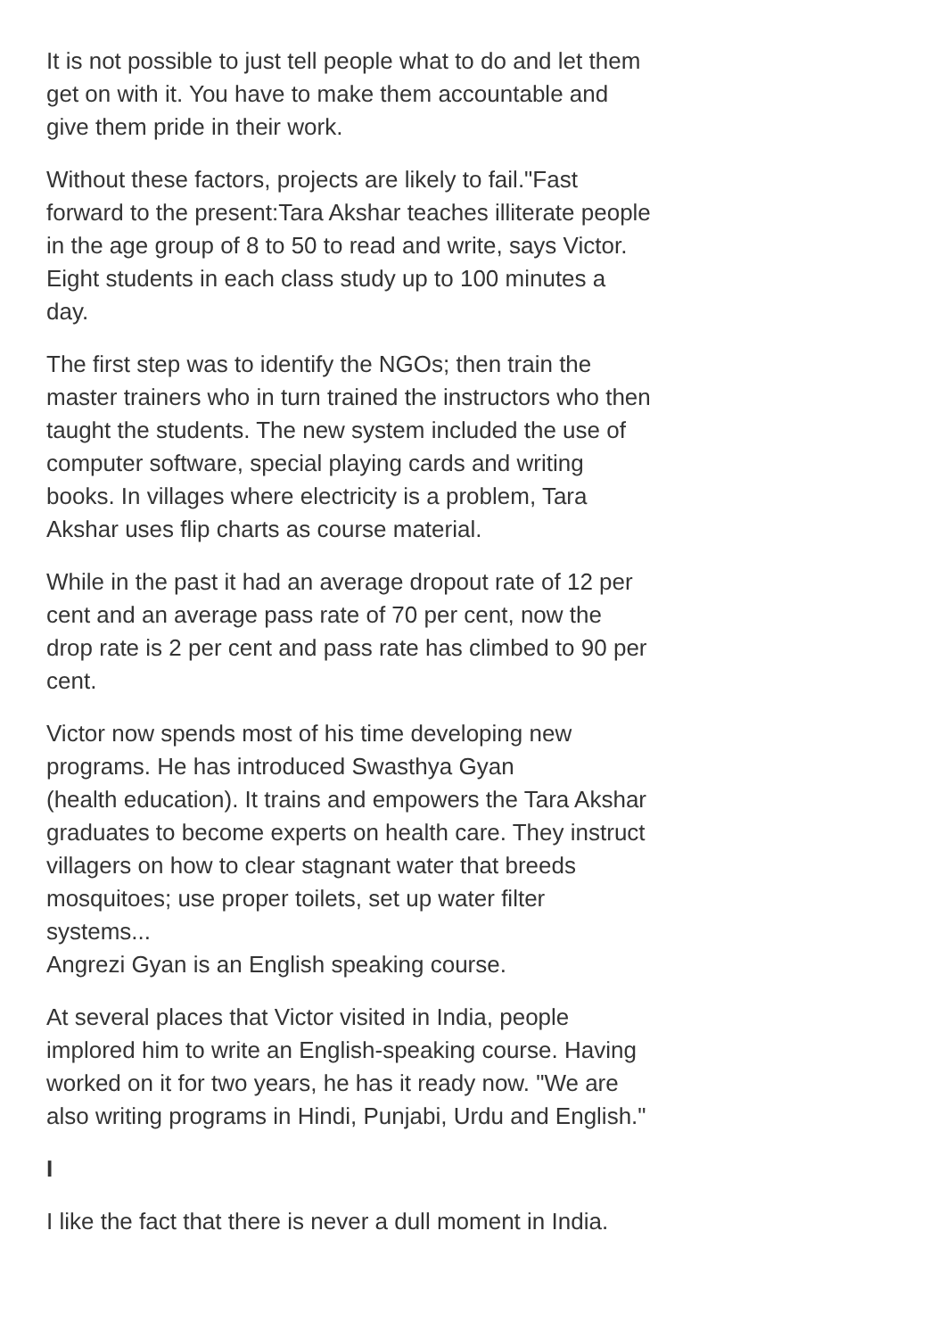It is not possible to just tell people what to do and let them get on with it. You have to make them accountable and give them pride in their work.
Without these factors, projects are likely to fail."Fast forward to the present:Tara Akshar teaches illiterate people in the age group of 8 to 50 to read and write, says Victor. Eight students in each class study up to 100 minutes a day.
The first step was to identify the NGOs; then train the master trainers who in turn trained the instructors who then taught the students. The new system included the use of computer software, special playing cards and writing books. In villages where electricity is a problem, Tara Akshar uses flip charts as course material.
While in the past it had an average dropout rate of 12 per cent and an average pass rate of 70 per cent, now the drop rate is 2 per cent and pass rate has climbed to 90 per cent.
Victor now spends most of his time developing new programs. He has introduced Swasthya Gyan
(health education). It trains and empowers the Tara Akshar graduates to become experts on health care. They instruct villagers on how to clear stagnant water that breeds mosquitoes; use proper toilets, set up water filter systems...
Angrezi Gyan is an English speaking course.
At several places that Victor visited in India, people implored him to write an English-speaking course. Having worked on it for two years, he has it ready now. "We are also writing programs in Hindi, Punjabi, Urdu and English."
I
I like the fact that there is never a dull moment in India.